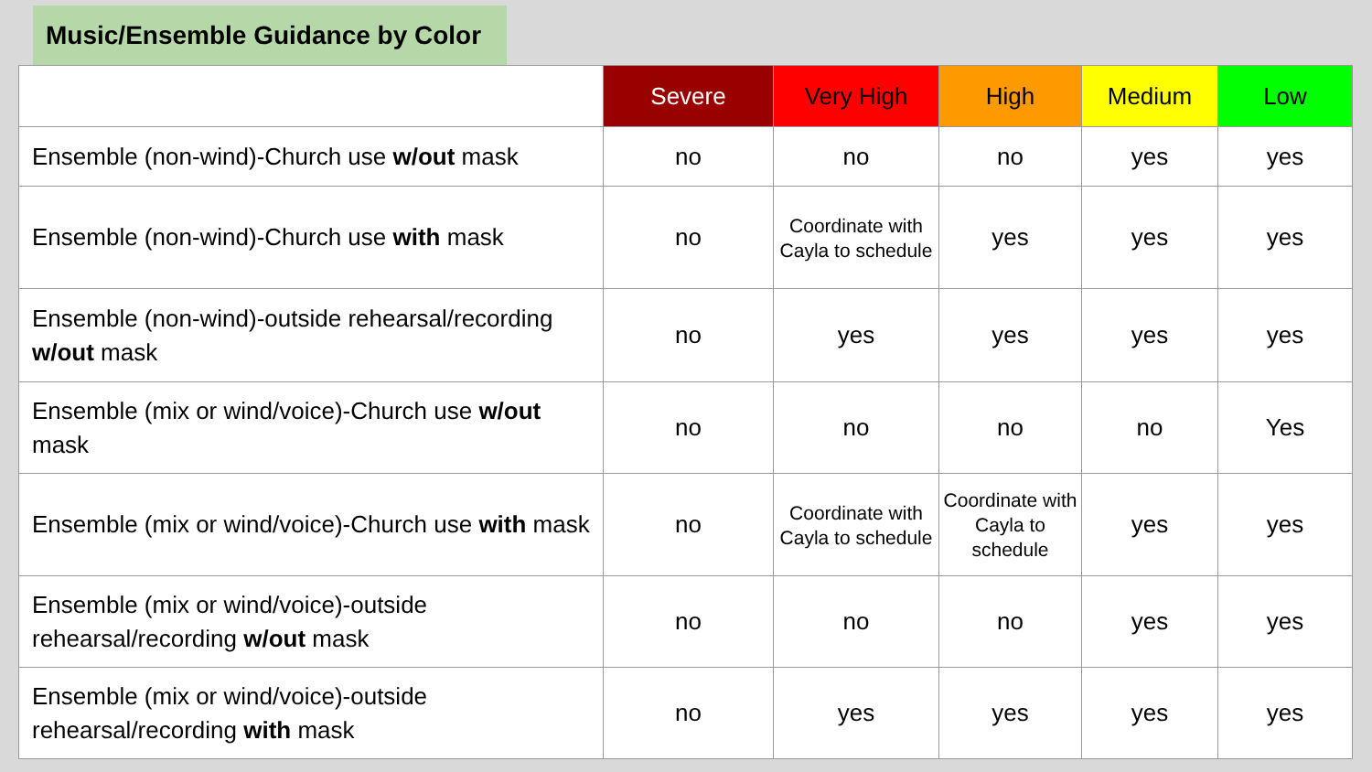Music/Ensemble Guidance by Color
| | Severe | Very High | High | Medium | Low |
| --- | --- | --- | --- | --- | --- |
| Ensemble (non-wind)-Church use w/out mask | no | no | no | yes | yes |
| Ensemble (non-wind)-Church use with mask | no | Coordinate with Cayla to schedule | yes | yes | yes |
| Ensemble (non-wind)-outside rehearsal/recording w/out mask | no | yes | yes | yes | yes |
| Ensemble (mix or wind/voice)-Church use w/out mask | no | no | no | no | Yes |
| Ensemble (mix or wind/voice)-Church use with mask | no | Coordinate with Cayla to schedule | Coordinate with Cayla to schedule | yes | yes |
| Ensemble (mix or wind/voice)-outside rehearsal/recording w/out mask | no | no | no | yes | yes |
| Ensemble (mix or wind/voice)-outside rehearsal/recording with mask | no | yes | yes | yes | yes |